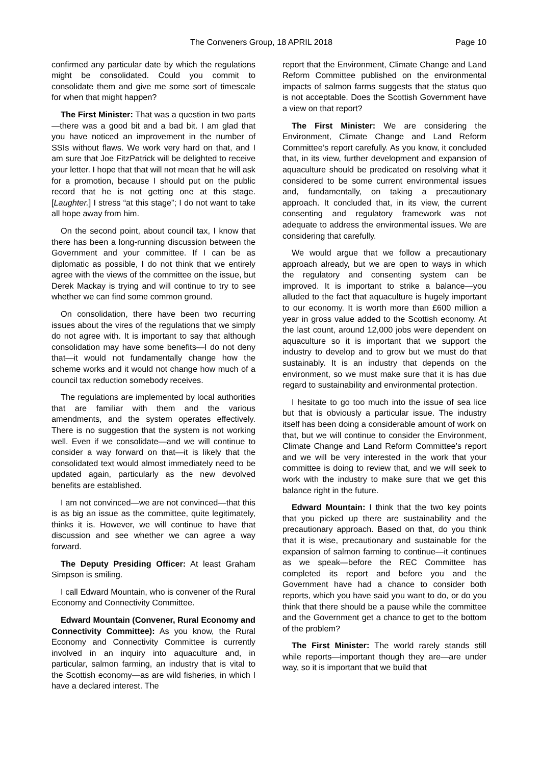The Conveners Group, 18 APRIL 2018 Page 10
confirmed any particular date by which the regulations might be consolidated. Could you commit to consolidate them and give me some sort of timescale for when that might happen?
The First Minister: That was a question in two parts—there was a good bit and a bad bit. I am glad that you have noticed an improvement in the number of SSIs without flaws. We work very hard on that, and I am sure that Joe FitzPatrick will be delighted to receive your letter. I hope that that will not mean that he will ask for a promotion, because I should put on the public record that he is not getting one at this stage. [Laughter.] I stress “at this stage”; I do not want to take all hope away from him.
On the second point, about council tax, I know that there has been a long-running discussion between the Government and your committee. If I can be as diplomatic as possible, I do not think that we entirely agree with the views of the committee on the issue, but Derek Mackay is trying and will continue to try to see whether we can find some common ground.
On consolidation, there have been two recurring issues about the vires of the regulations that we simply do not agree with. It is important to say that although consolidation may have some benefits—I do not deny that—it would not fundamentally change how the scheme works and it would not change how much of a council tax reduction somebody receives.
The regulations are implemented by local authorities that are familiar with them and the various amendments, and the system operates effectively. There is no suggestion that the system is not working well. Even if we consolidate—and we will continue to consider a way forward on that—it is likely that the consolidated text would almost immediately need to be updated again, particularly as the new devolved benefits are established.
I am not convinced—we are not convinced—that this is as big an issue as the committee, quite legitimately, thinks it is. However, we will continue to have that discussion and see whether we can agree a way forward.
The Deputy Presiding Officer: At least Graham Simpson is smiling.
I call Edward Mountain, who is convener of the Rural Economy and Connectivity Committee.
Edward Mountain (Convener, Rural Economy and Connectivity Committee): As you know, the Rural Economy and Connectivity Committee is currently involved in an inquiry into aquaculture and, in particular, salmon farming, an industry that is vital to the Scottish economy—as are wild fisheries, in which I have a declared interest. The
report that the Environment, Climate Change and Land Reform Committee published on the environmental impacts of salmon farms suggests that the status quo is not acceptable. Does the Scottish Government have a view on that report?
The First Minister: We are considering the Environment, Climate Change and Land Reform Committee’s report carefully. As you know, it concluded that, in its view, further development and expansion of aquaculture should be predicated on resolving what it considered to be some current environmental issues and, fundamentally, on taking a precautionary approach. It concluded that, in its view, the current consenting and regulatory framework was not adequate to address the environmental issues. We are considering that carefully.
We would argue that we follow a precautionary approach already, but we are open to ways in which the regulatory and consenting system can be improved. It is important to strike a balance—you alluded to the fact that aquaculture is hugely important to our economy. It is worth more than £600 million a year in gross value added to the Scottish economy. At the last count, around 12,000 jobs were dependent on aquaculture so it is important that we support the industry to develop and to grow but we must do that sustainably. It is an industry that depends on the environment, so we must make sure that it is has due regard to sustainability and environmental protection.
I hesitate to go too much into the issue of sea lice but that is obviously a particular issue. The industry itself has been doing a considerable amount of work on that, but we will continue to consider the Environment, Climate Change and Land Reform Committee’s report and we will be very interested in the work that your committee is doing to review that, and we will seek to work with the industry to make sure that we get this balance right in the future.
Edward Mountain: I think that the two key points that you picked up there are sustainability and the precautionary approach. Based on that, do you think that it is wise, precautionary and sustainable for the expansion of salmon farming to continue—it continues as we speak—before the REC Committee has completed its report and before you and the Government have had a chance to consider both reports, which you have said you want to do, or do you think that there should be a pause while the committee and the Government get a chance to get to the bottom of the problem?
The First Minister: The world rarely stands still while reports—important though they are—are under way, so it is important that we build that